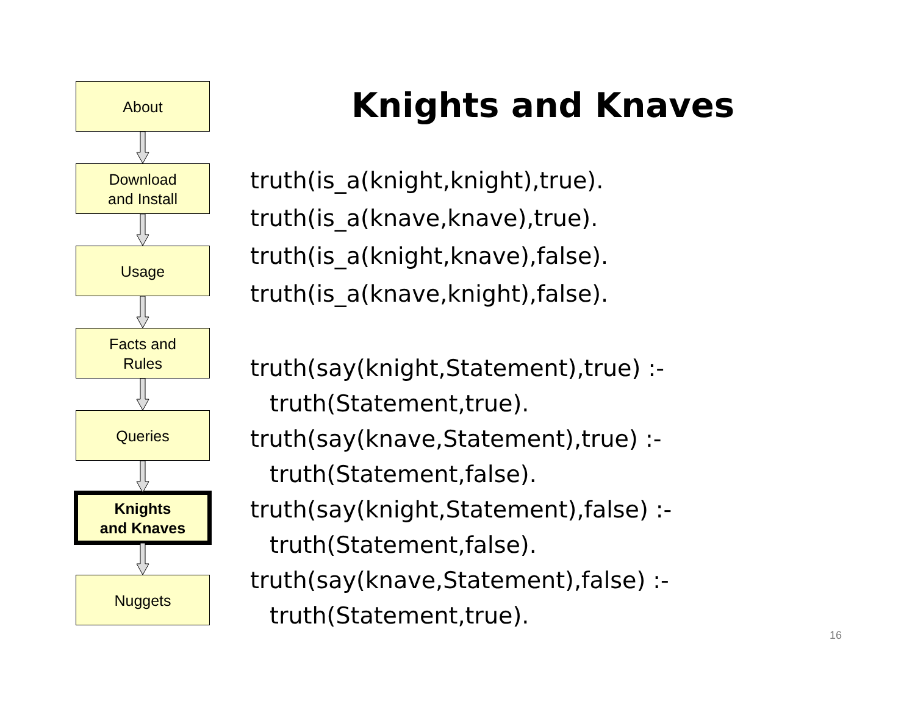About
Download
and Install
Usage
Facts and
Rules
Queries
Knights
and Knaves
Nuggets
Knights and Knaves
truth(is_a(knight,knight),true).
truth(is_a(knave,knave),true).
truth(is_a(knight,knave),false).
truth(is_a(knave,knight),false).
truth(say(knight,Statement),true) :-
truth(Statement,true).
truth(say(knave,Statement),true) :-
truth(Statement,false).
truth(say(knight,Statement),false) :-
truth(Statement,false).
truth(say(knave,Statement),false) :-
truth(Statement,true).
16